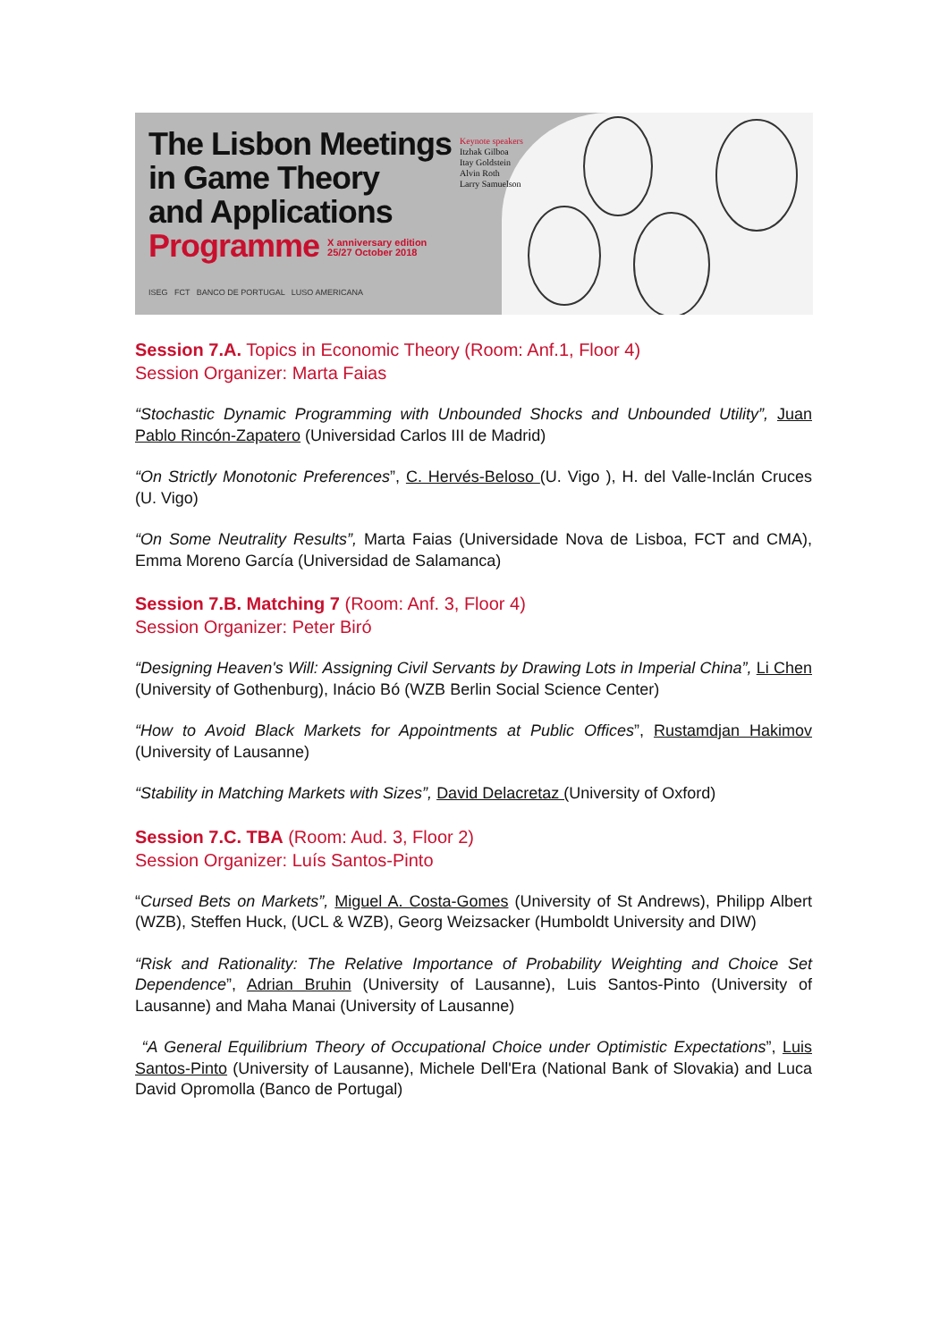The Lisbon Meetings
in Game Theory
and Applications
Programme X anniversary edition
25/27 October 2018
Keynote speakers
Itzhak Gilboa
Itay Goldstein
Alvin Roth
Larry Samuelson
ISEG FCT BANCO DE PORTUGAL LUSO AMERICANA
Session 7.A. Topics in Economic Theory (Room: Anf.1, Floor 4)
Session Organizer: Marta Faias
“Stochastic Dynamic Programming with Unbounded Shocks and Unbounded Utility”, Juan Pablo Rincón-Zapatero (Universidad Carlos III de Madrid)
“On Strictly Monotonic Preferences”, C. Hervés-Beloso (U. Vigo ), H. del Valle-Inclán Cruces (U. Vigo)
“On Some Neutrality Results”, Marta Faias (Universidade Nova de Lisboa, FCT and CMA), Emma Moreno García (Universidad de Salamanca)
Session 7.B. Matching 7 (Room: Anf. 3, Floor 4)
Session Organizer: Peter Biró
“Designing Heaven's Will: Assigning Civil Servants by Drawing Lots in Imperial China”, Li Chen (University of Gothenburg), Inácio Bó (WZB Berlin Social Science Center)
“How to Avoid Black Markets for Appointments at Public Offices”, Rustamdjan Hakimov (University of Lausanne)
“Stability in Matching Markets with Sizes”, David Delacretaz (University of Oxford)
Session 7.C. TBA (Room: Aud. 3, Floor 2)
Session Organizer: Luís Santos-Pinto
“Cursed Bets on Markets”, Miguel A. Costa-Gomes (University of St Andrews), Philipp Albert (WZB), Steffen Huck, (UCL & WZB), Georg Weizsacker (Humboldt University and DIW)
“Risk and Rationality: The Relative Importance of Probability Weighting and Choice Set Dependence”, Adrian Bruhin (University of Lausanne), Luis Santos-Pinto (University of Lausanne) and Maha Manai (University of Lausanne)
“A General Equilibrium Theory of Occupational Choice under Optimistic Expectations”, Luis Santos-Pinto (University of Lausanne), Michele Dell'Era (National Bank of Slovakia) and Luca David Opromolla (Banco de Portugal)